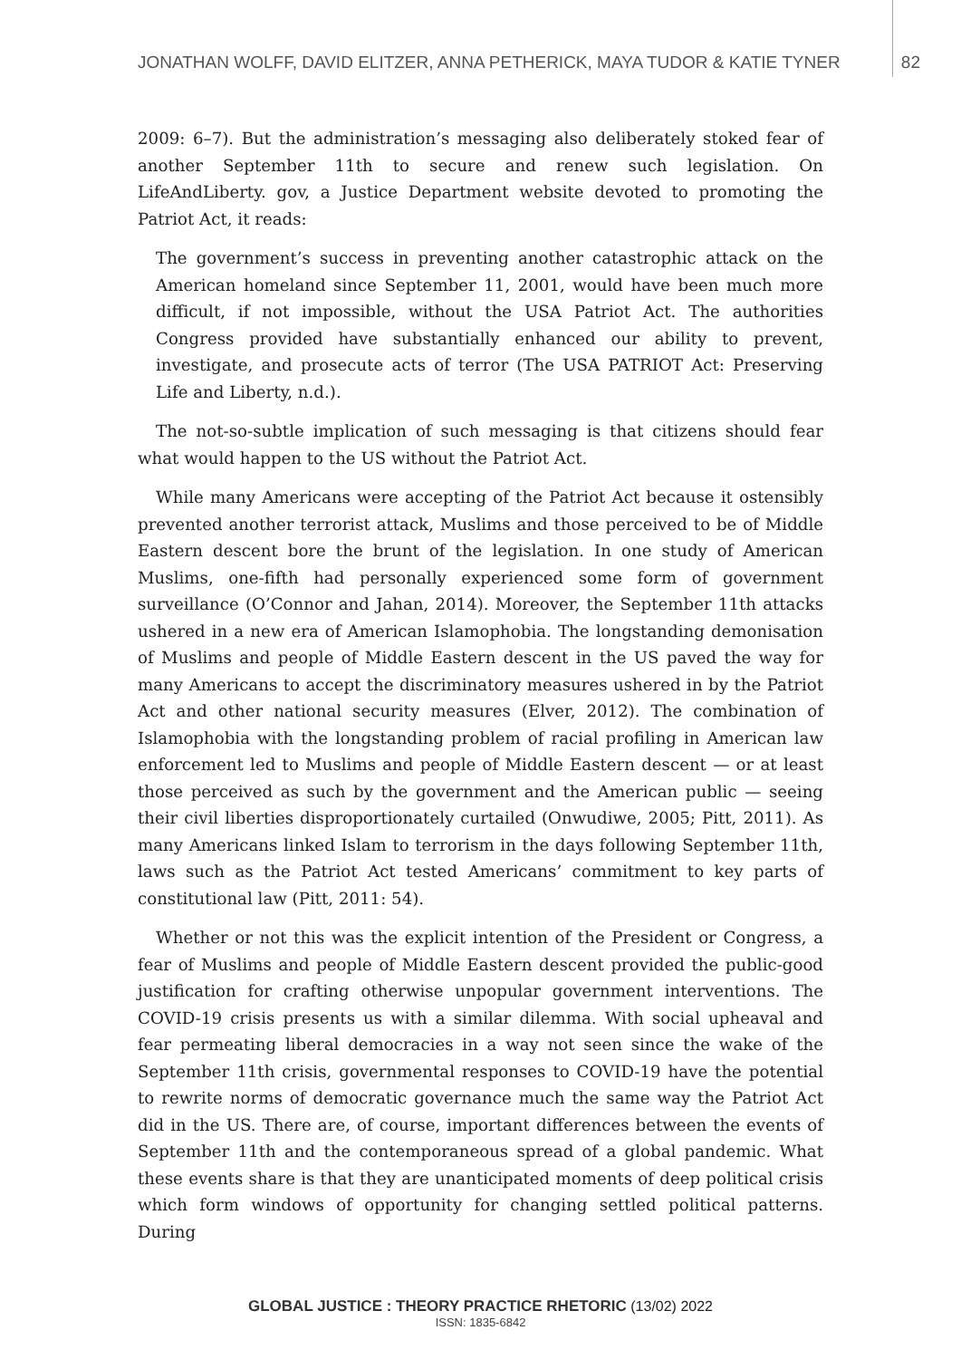JONATHAN WOLFF, DAVID ELITZER, ANNA PETHERICK, MAYA TUDOR & KATIE TYNER 82
2009: 6–7). But the administration’s messaging also deliberately stoked fear of another September 11th to secure and renew such legislation. On LifeAndLiberty. gov, a Justice Department website devoted to promoting the Patriot Act, it reads:
The government’s success in preventing another catastrophic attack on the American homeland since September 11, 2001, would have been much more difficult, if not impossible, without the USA Patriot Act. The authorities Congress provided have substantially enhanced our ability to prevent, investigate, and prosecute acts of terror (The USA PATRIOT Act: Preserving Life and Liberty, n.d.).
The not-so-subtle implication of such messaging is that citizens should fear what would happen to the US without the Patriot Act.
While many Americans were accepting of the Patriot Act because it ostensibly prevented another terrorist attack, Muslims and those perceived to be of Middle Eastern descent bore the brunt of the legislation. In one study of American Muslims, one-fifth had personally experienced some form of government surveillance (O’Connor and Jahan, 2014). Moreover, the September 11th attacks ushered in a new era of American Islamophobia. The longstanding demonisation of Muslims and people of Middle Eastern descent in the US paved the way for many Americans to accept the discriminatory measures ushered in by the Patriot Act and other national security measures (Elver, 2012). The combination of Islamophobia with the longstanding problem of racial profiling in American law enforcement led to Muslims and people of Middle Eastern descent — or at least those perceived as such by the government and the American public — seeing their civil liberties disproportionately curtailed (Onwudiwe, 2005; Pitt, 2011). As many Americans linked Islam to terrorism in the days following September 11th, laws such as the Patriot Act tested Americans’ commitment to key parts of constitutional law (Pitt, 2011: 54).
Whether or not this was the explicit intention of the President or Congress, a fear of Muslims and people of Middle Eastern descent provided the public-good justification for crafting otherwise unpopular government interventions. The COVID-19 crisis presents us with a similar dilemma. With social upheaval and fear permeating liberal democracies in a way not seen since the wake of the September 11th crisis, governmental responses to COVID-19 have the potential to rewrite norms of democratic governance much the same way the Patriot Act did in the US. There are, of course, important differences between the events of September 11th and the contemporaneous spread of a global pandemic. What these events share is that they are unanticipated moments of deep political crisis which form windows of opportunity for changing settled political patterns. During
GLOBAL JUSTICE : THEORY PRACTICE RHETORIC (13/02) 2022
ISSN: 1835-6842